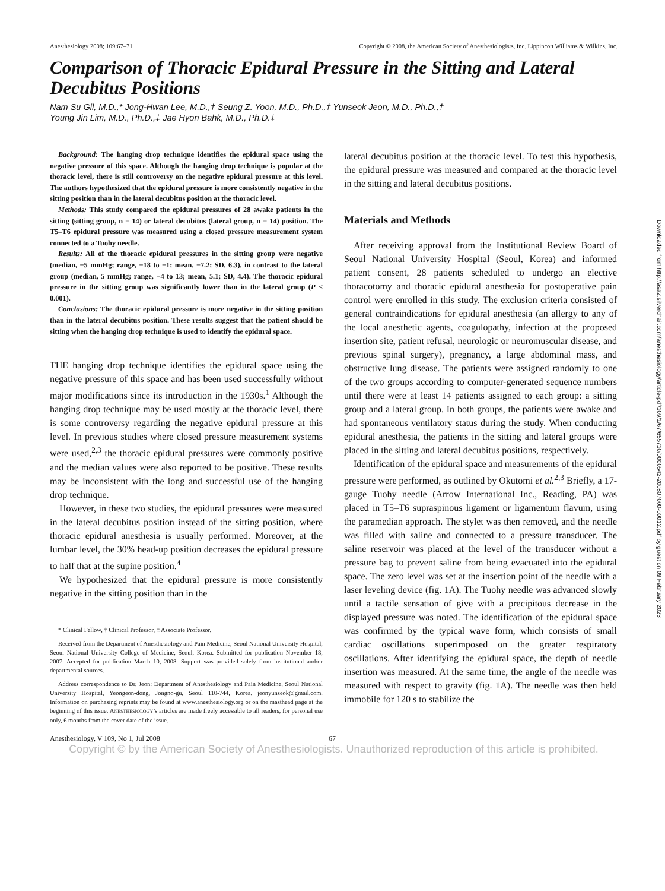Downloaded from http://asa2.silverchair.com/anesthesiology/article-pdf/109/1/67/655710/0000542-200807000-00012.pdf by guest on 09 February 2023
Anesthesiology 2008; 109:67–71 Copyright © 2008, the American Society of Anesthesiologists, Inc. Lippincott Williams & Wilkins, Inc.
Comparison of Thoracic Epidural Pressure in the Sitting and Lateral Decubitus Positions
Nam Su Gil, M.D.,* Jong-Hwan Lee, M.D.,† Seung Z. Yoon, M.D., Ph.D.,† Yunseok Jeon, M.D., Ph.D.,†
Young Jin Lim, M.D., Ph.D.,‡ Jae Hyon Bahk, M.D., Ph.D.‡
Background: The hanging drop technique identifies the epidural space using the negative pressure of this space. Although the hanging drop technique is popular at the thoracic level, there is still controversy on the negative epidural pressure at this level. The authors hypothesized that the epidural pressure is more consistently negative in the sitting position than in the lateral decubitus position at the thoracic level.
Methods: This study compared the epidural pressures of 28 awake patients in the sitting (sitting group, n = 14) or lateral decubitus (lateral group, n = 14) position. The T5–T6 epidural pressure was measured using a closed pressure measurement system connected to a Tuohy needle.
Results: All of the thoracic epidural pressures in the sitting group were negative (median, −5 mmHg; range, −18 to −1; mean, −7.2; SD, 6.3), in contrast to the lateral group (median, 5 mmHg; range, −4 to 13; mean, 5.1; SD, 4.4). The thoracic epidural pressure in the sitting group was significantly lower than in the lateral group (P < 0.001).
Conclusions: The thoracic epidural pressure is more negative in the sitting position than in the lateral decubitus position. These results suggest that the patient should be sitting when the hanging drop technique is used to identify the epidural space.
THE hanging drop technique identifies the epidural space using the negative pressure of this space and has been used successfully without major modifications since its introduction in the 1930s.<sup>1</sup> Although the hanging drop technique may be used mostly at the thoracic level, there is some controversy regarding the negative epidural pressure at this level. In previous studies where closed pressure measurement systems were used,<sup>2,3</sup> the thoracic epidural pressures were commonly positive and the median values were also reported to be positive. These results may be inconsistent with the long and successful use of the hanging drop technique.
However, in these two studies, the epidural pressures were measured in the lateral decubitus position instead of the sitting position, where thoracic epidural anesthesia is usually performed. Moreover, at the lumbar level, the 30% head-up position decreases the epidural pressure to half that at the supine position.<sup>4</sup>
We hypothesized that the epidural pressure is more consistently negative in the sitting position than in the
* Clinical Fellow, † Clinical Professor, ‡ Associate Professor.
Received from the Department of Anesthesiology and Pain Medicine, Seoul National University Hospital, Seoul National University College of Medicine, Seoul, Korea. Submitted for publication November 18, 2007. Accepted for publication March 10, 2008. Support was provided solely from institutional and/or departmental sources.
Address correspondence to Dr. Jeon: Department of Anesthesiology and Pain Medicine, Seoul National University Hospital, Yeongeon-dong, Jongno-gu, Seoul 110-744, Korea. jeonyunseok@gmail.com. Information on purchasing reprints may be found at www.anesthesiology.org or on the masthead page at the beginning of this issue. ANESTHESIOLOGY’s articles are made freely accessible to all readers, for personal use only, 6 months from the cover date of the issue.
lateral decubitus position at the thoracic level. To test this hypothesis, the epidural pressure was measured and compared at the thoracic level in the sitting and lateral decubitus positions.
Materials and Methods
After receiving approval from the Institutional Review Board of Seoul National University Hospital (Seoul, Korea) and informed patient consent, 28 patients scheduled to undergo an elective thoracotomy and thoracic epidural anesthesia for postoperative pain control were enrolled in this study. The exclusion criteria consisted of general contraindications for epidural anesthesia (an allergy to any of the local anesthetic agents, coagulopathy, infection at the proposed insertion site, patient refusal, neurologic or neuromuscular disease, and previous spinal surgery), pregnancy, a large abdominal mass, and obstructive lung disease. The patients were assigned randomly to one of the two groups according to computer-generated sequence numbers until there were at least 14 patients assigned to each group: a sitting group and a lateral group. In both groups, the patients were awake and had spontaneous ventilatory status during the study. When conducting epidural anesthesia, the patients in the sitting and lateral groups were placed in the sitting and lateral decubitus positions, respectively.
Identification of the epidural space and measurements of the epidural pressure were performed, as outlined by Okutomi et al.<sup>2,3</sup> Briefly, a 17-gauge Tuohy needle (Arrow International Inc., Reading, PA) was placed in T5–T6 supraspinous ligament or ligamentum flavum, using the paramedian approach. The stylet was then removed, and the needle was filled with saline and connected to a pressure transducer. The saline reservoir was placed at the level of the transducer without a pressure bag to prevent saline from being evacuated into the epidural space. The zero level was set at the insertion point of the needle with a laser leveling device (fig. 1A). The Tuohy needle was advanced slowly until a tactile sensation of give with a precipitous decrease in the displayed pressure was noted. The identification of the epidural space was confirmed by the typical wave form, which consists of small cardiac oscillations superimposed on the greater respiratory oscillations. After identifying the epidural space, the depth of needle insertion was measured. At the same time, the angle of the needle was measured with respect to gravity (fig. 1A). The needle was then held immobile for 120 s to stabilize the
Anesthesiology, V 109, No 1, Jul 2008 67
Copyright © by the American Society of Anesthesiologists. Unauthorized reproduction of this article is prohibited.